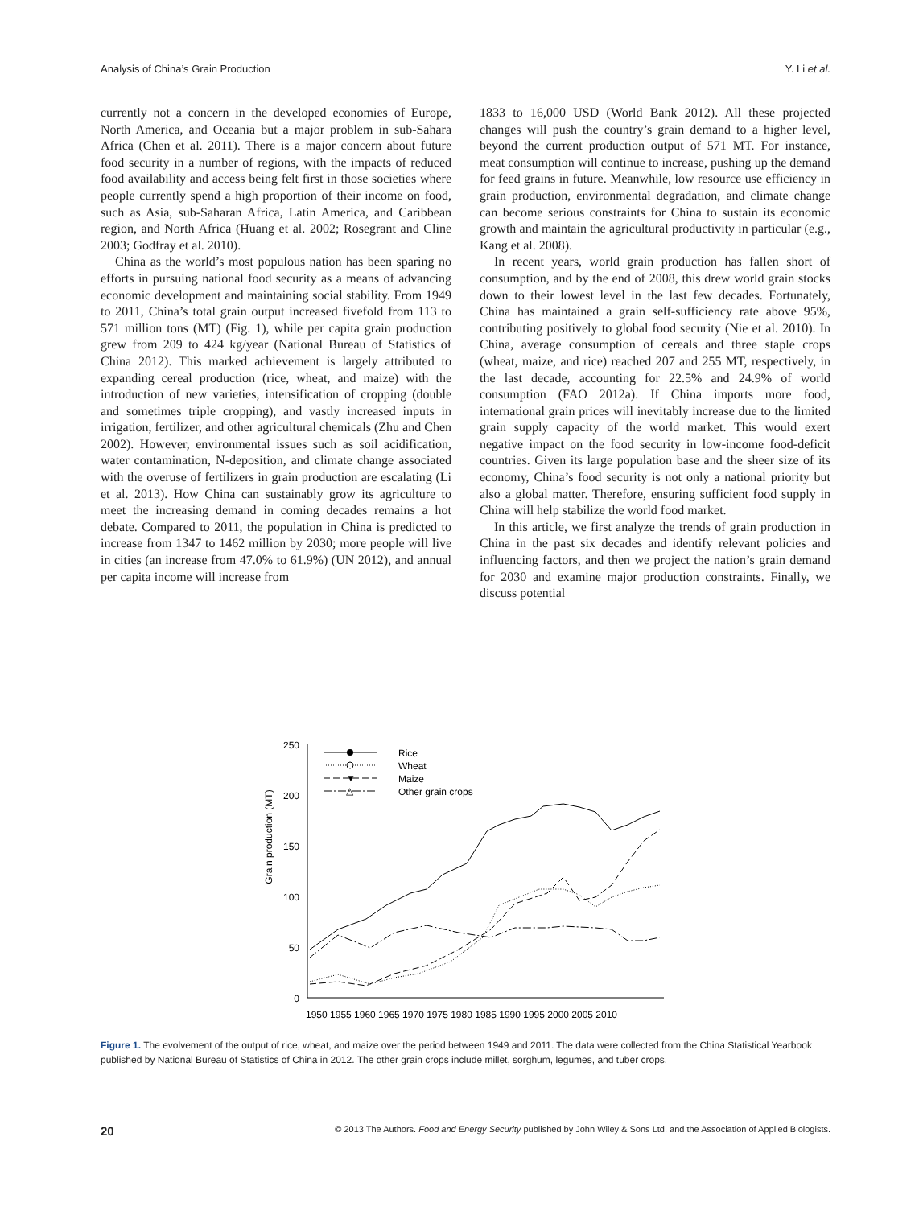Analysis of China’s Grain Production Y. Li et al.
currently not a concern in the developed economies of Europe, North America, and Oceania but a major problem in sub-Sahara Africa (Chen et al. 2011). There is a major concern about future food security in a number of regions, with the impacts of reduced food availability and access being felt first in those societies where people currently spend a high proportion of their income on food, such as Asia, sub-Saharan Africa, Latin America, and Caribbean region, and North Africa (Huang et al. 2002; Rosegrant and Cline 2003; Godfray et al. 2010).
China as the world’s most populous nation has been sparing no efforts in pursuing national food security as a means of advancing economic development and maintaining social stability. From 1949 to 2011, China’s total grain output increased fivefold from 113 to 571 million tons (MT) (Fig. 1), while per capita grain production grew from 209 to 424 kg/year (National Bureau of Statistics of China 2012). This marked achievement is largely attributed to expanding cereal production (rice, wheat, and maize) with the introduction of new varieties, intensification of cropping (double and sometimes triple cropping), and vastly increased inputs in irrigation, fertilizer, and other agricultural chemicals (Zhu and Chen 2002). However, environmental issues such as soil acidification, water contamination, N-deposition, and climate change associated with the overuse of fertilizers in grain production are escalating (Li et al. 2013). How China can sustainably grow its agriculture to meet the increasing demand in coming decades remains a hot debate. Compared to 2011, the population in China is predicted to increase from 1347 to 1462 million by 2030; more people will live in cities (an increase from 47.0% to 61.9%) (UN 2012), and annual per capita income will increase from
1833 to 16,000 USD (World Bank 2012). All these projected changes will push the country’s grain demand to a higher level, beyond the current production output of 571 MT. For instance, meat consumption will continue to increase, pushing up the demand for feed grains in future. Meanwhile, low resource use efficiency in grain production, environmental degradation, and climate change can become serious constraints for China to sustain its economic growth and maintain the agricultural productivity in particular (e.g., Kang et al. 2008).
In recent years, world grain production has fallen short of consumption, and by the end of 2008, this drew world grain stocks down to their lowest level in the last few decades. Fortunately, China has maintained a grain self-sufficiency rate above 95%, contributing positively to global food security (Nie et al. 2010). In China, average consumption of cereals and three staple crops (wheat, maize, and rice) reached 207 and 255 MT, respectively, in the last decade, accounting for 22.5% and 24.9% of world consumption (FAO 2012a). If China imports more food, international grain prices will inevitably increase due to the limited grain supply capacity of the world market. This would exert negative impact on the food security in low-income food-deficit countries. Given its large population base and the sheer size of its economy, China’s food security is not only a national priority but also a global matter. Therefore, ensuring sufficient food supply in China will help stabilize the world food market.
In this article, we first analyze the trends of grain production in China in the past six decades and identify relevant policies and influencing factors, and then we project the nation’s grain demand for 2030 and examine major production constraints. Finally, we discuss potential
Grain production (MT)
250
200
150
100
50
0
1950 1955 1960 1965 1970 1975 1980 1985 1990 1995 2000 2005 2010
Rice
Wheat
▼
Maize
△
Other grain crops
Figure 1. The evolvement of the output of rice, wheat, and maize over the period between 1949 and 2011. The data were collected from the China Statistical Yearbook published by National Bureau of Statistics of China in 2012. The other grain crops include millet, sorghum, legumes, and tuber crops.
20 © 2013 The Authors. Food and Energy Security published by John Wiley & Sons Ltd. and the Association of Applied Biologists.